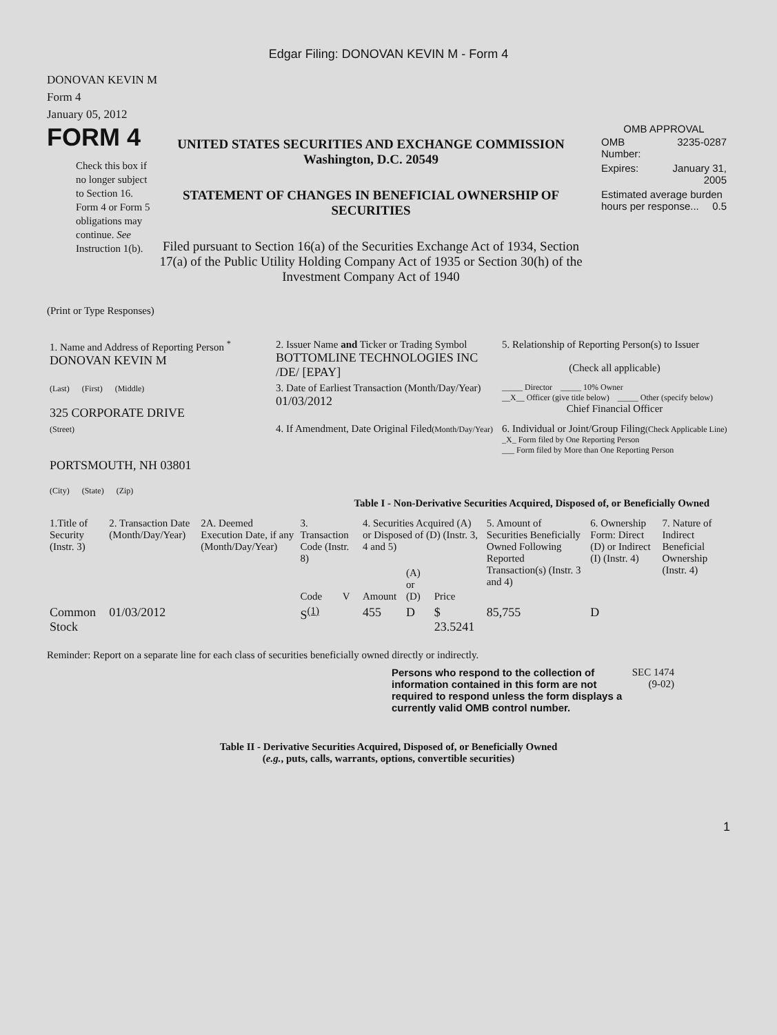Edgar Filing: DONOVAN KEVIN M - Form 4
DONOVAN KEVIN M
Form 4
January 05, 2012
FORM 4
Check this box if no longer subject to Section 16. Form 4 or Form 5 obligations may continue. See Instruction 1(b).
UNITED STATES SECURITIES AND EXCHANGE COMMISSION
Washington, D.C. 20549
STATEMENT OF CHANGES IN BENEFICIAL OWNERSHIP OF SECURITIES
Filed pursuant to Section 16(a) of the Securities Exchange Act of 1934, Section 17(a) of the Public Utility Holding Company Act of 1935 or Section 30(h) of the Investment Company Act of 1940
OMB APPROVAL
| OMB Number: | 3235-0287 |
| Expires: | January 31, 2005 |
| Estimated average burden hours per response... 0.5 | |
(Print or Type Responses)
| 1. Name and Address of Reporting Person <sup>*</sup> DONOVAN KEVIN M | 2. Issuer Name and Ticker or Trading Symbol BOTTOMLINE TECHNOLOGIES INC /DE/ [EPAY] | 5. Relationship of Reporting Person(s) to Issuer (Check all applicable) |
| (Last) (First) (Middle) 325 CORPORATE DRIVE | 3. Date of Earliest Transaction (Month/Day/Year) 01/03/2012 | _____ Director _____ 10% Owner __X__ Officer (give title below) _____ Other (specify below) Chief Financial Officer |
| (Street) PORTSMOUTH, NH 03801 (City) (State) (Zip) | 4. If Amendment, Date Original Filed (Month/Day/Year) | 6. Individual or Joint/Group Filing (Check Applicable Line) _X_ Form filed by One Reporting Person ___ Form filed by More than One Reporting Person |
Table I - Non-Derivative Securities Acquired, Disposed of, or Beneficially Owned
| 1.Title of Security (Instr. 3) | 2. Transaction Date (Month/Day/Year) | 2A. Deemed Execution Date, if any (Month/Day/Year) | 3. Transaction Code (Instr. 8) | | 4. Securities Acquired (A) or Disposed of (D) (Instr. 3, 4 and 5) | | | 5. Amount of Securities Beneficially Owned Following Reported Transaction(s) (Instr. 3 and 4) | 6. Ownership Form: Direct (D) or Indirect (I) (Instr. 4) | 7. Nature of Indirect Beneficial Ownership (Instr. 4) |
| --- | --- | --- | --- | --- | --- | --- | --- | --- | --- | --- |
| | | | Code | V | Amount | (A) or (D) | Price | | | |
| Common Stock | 01/03/2012 | | S<sup>(1)</sup> | | 455 | D | $ 23.5241 | 85,755 | D | |
Reminder: Report on a separate line for each class of securities beneficially owned directly or indirectly.
Persons who respond to the collection of information contained in this form are not required to respond unless the form displays a currently valid OMB control number.
SEC 1474 (9-02)
Table II - Derivative Securities Acquired, Disposed of, or Beneficially Owned
(e.g., puts, calls, warrants, options, convertible securities)
1